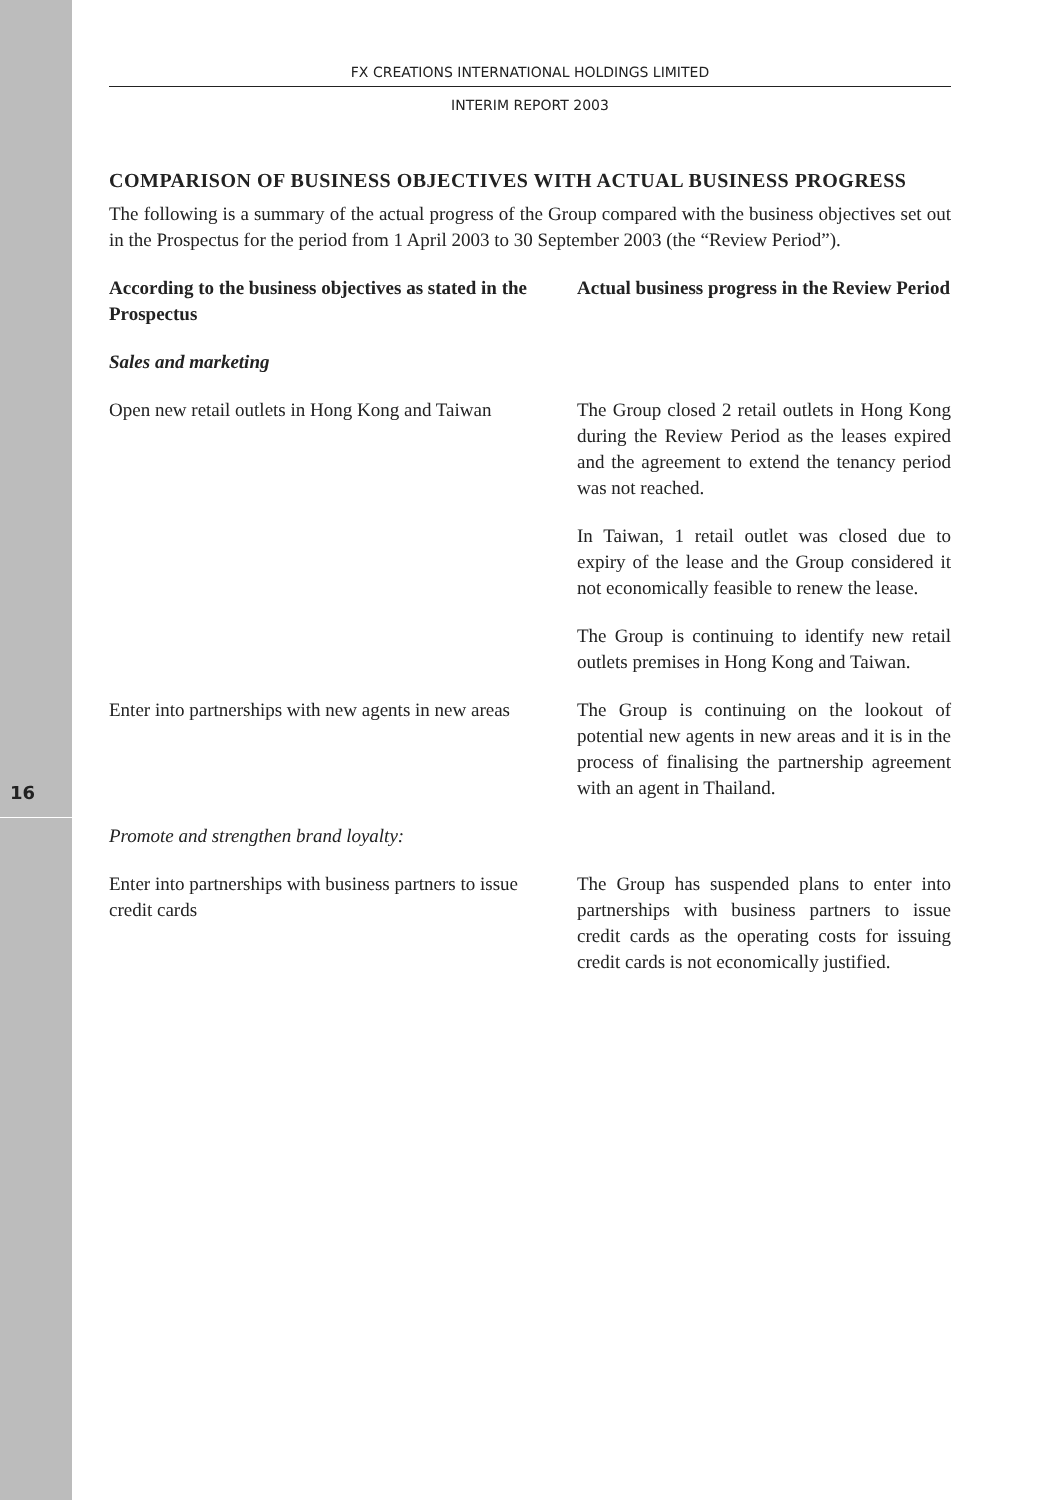16
FX CREATIONS INTERNATIONAL HOLDINGS LIMITED
INTERIM REPORT 2003
COMPARISON OF BUSINESS OBJECTIVES WITH ACTUAL BUSINESS PROGRESS
The following is a summary of the actual progress of the Group compared with the business objectives set out in the Prospectus for the period from 1 April 2003 to 30 September 2003 (the “Review Period”).
| According to the business objectives as stated in the Prospectus | Actual business progress in the Review Period |
| --- | --- |
| Sales and marketing | |
| Open new retail outlets in Hong Kong and Taiwan | The Group closed 2 retail outlets in Hong Kong during the Review Period as the leases expired and the agreement to extend the tenancy period was not reached. |
| | In Taiwan, 1 retail outlet was closed due to expiry of the lease and the Group considered it not economically feasible to renew the lease. |
| | The Group is continuing to identify new retail outlets premises in Hong Kong and Taiwan. |
| Enter into partnerships with new agents in new areas | The Group is continuing on the lookout of potential new agents in new areas and it is in the process of finalising the partnership agreement with an agent in Thailand. |
| Promote and strengthen brand loyalty: | |
| Enter into partnerships with business partners to issue credit cards | The Group has suspended plans to enter into partnerships with business partners to issue credit cards as the operating costs for issuing credit cards is not economically justified. |